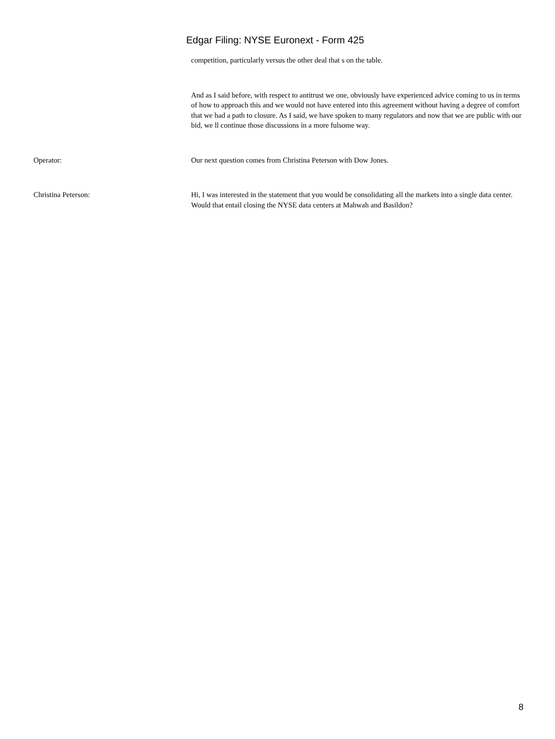Edgar Filing: NYSE Euronext - Form 425
competition, particularly versus the other deal that s on the table.
And as I said before, with respect to antitrust we one, obviously have experienced advice coming to us in terms of how to approach this and we would not have entered into this agreement without having a degree of comfort that we had a path to closure. As I said, we have spoken to many regulators and now that we are public with our bid, we ll continue those discussions in a more fulsome way.
Operator: Our next question comes from Christina Peterson with Dow Jones.
Christina Peterson: Hi, I was interested in the statement that you would be consolidating all the markets into a single data center. Would that entail closing the NYSE data centers at Mahwah and Basildon?
8